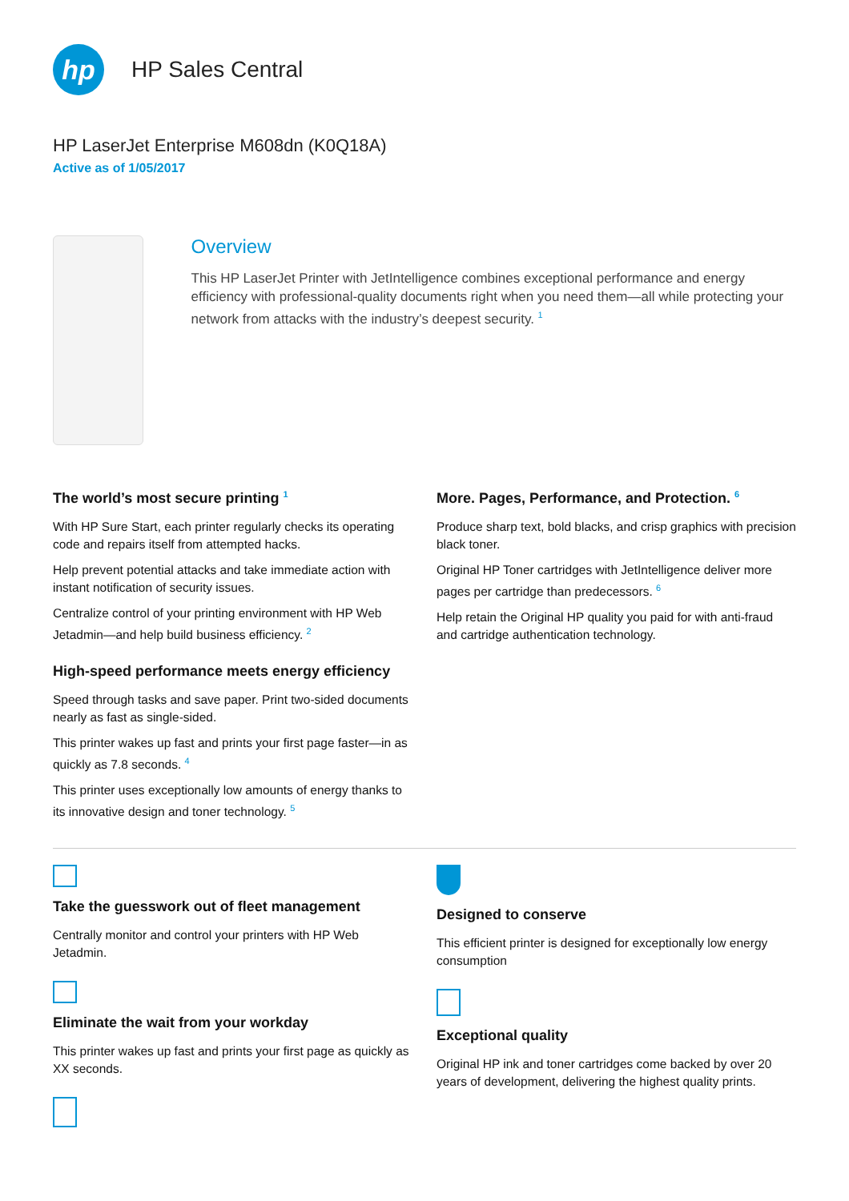hp
HP Sales Central
HP LaserJet Enterprise M608dn (K0Q18A)
Active as of 1/05/2017
Overview
This HP LaserJet Printer with JetIntelligence combines exceptional performance and energy efficiency with professional-quality documents right when you need them—all while protecting your network from attacks with the industry’s deepest security. <sup>1</sup>
The world’s most secure printing <sup>1</sup>
With HP Sure Start, each printer regularly checks its operating code and repairs itself from attempted hacks.
Help prevent potential attacks and take immediate action with instant notification of security issues.
Centralize control of your printing environment with HP Web Jetadmin—and help build business efficiency. <sup>2</sup>
High-speed performance meets energy efficiency
Speed through tasks and save paper. Print two-sided documents nearly as fast as single-sided.
This printer wakes up fast and prints your first page faster—in as quickly as 7.8 seconds. <sup>4</sup>
This printer uses exceptionally low amounts of energy thanks to its innovative design and toner technology. <sup>5</sup>
More. Pages, Performance, and Protection. <sup>6</sup>
Produce sharp text, bold blacks, and crisp graphics with precision black toner.
Original HP Toner cartridges with JetIntelligence deliver more pages per cartridge than predecessors. <sup>6</sup>
Help retain the Original HP quality you paid for with anti-fraud and cartridge authentication technology.
Take the guesswork out of fleet management
Centrally monitor and control your printers with HP Web Jetadmin.
Eliminate the wait from your workday
This printer wakes up fast and prints your first page as quickly as XX seconds.
Designed to conserve
This efficient printer is designed for exceptionally low energy consumption
Exceptional quality
Original HP ink and toner cartridges come backed by over 20 years of development, delivering the highest quality prints.